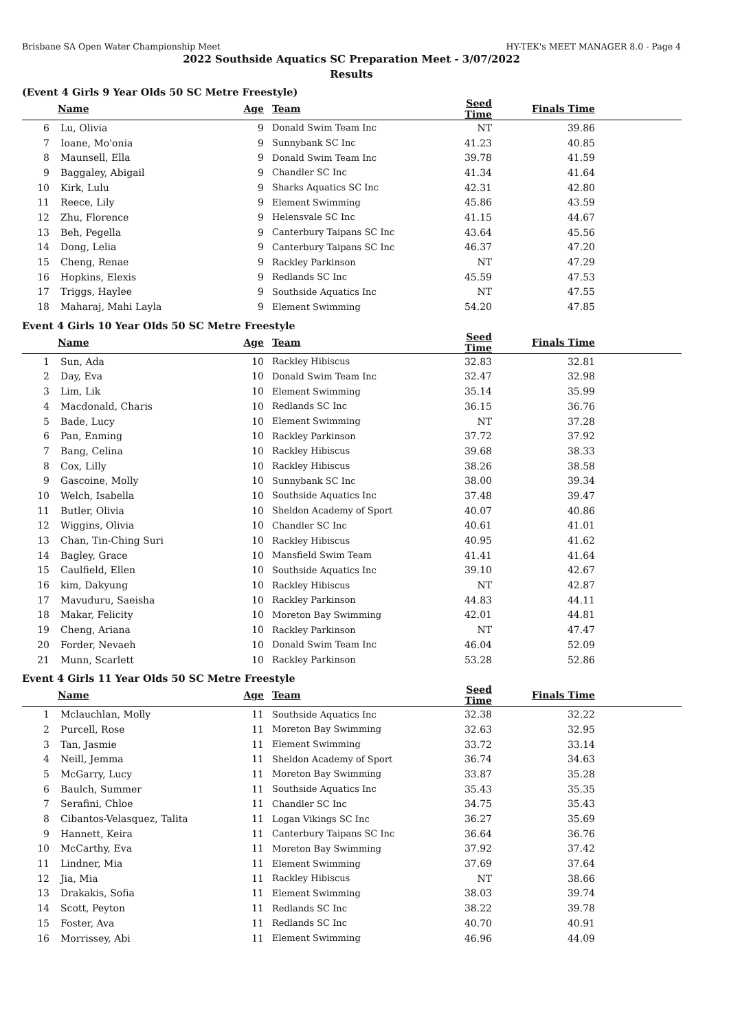Brisbane SA Open Water Championship Meet HY-TEK's MEET MANAGER 8.0 - Page 4
2022 Southside Aquatics SC Preparation Meet - 3/07/2022
Results
(Event 4 Girls 9 Year Olds 50 SC Metre Freestyle)
| | Name | Age | Team | Seed Time | Finals Time | |
| --- | --- | --- | --- | --- | --- | --- |
| 6 | Lu, Olivia | 9 | Donald Swim Team Inc | NT | 39.86 | |
| 7 | Ioane, Mo'onia | 9 | Sunnybank SC Inc | 41.23 | 40.85 | |
| 8 | Maunsell, Ella | 9 | Donald Swim Team Inc | 39.78 | 41.59 | |
| 9 | Baggaley, Abigail | 9 | Chandler SC Inc | 41.34 | 41.64 | |
| 10 | Kirk, Lulu | 9 | Sharks Aquatics SC Inc | 42.31 | 42.80 | |
| 11 | Reece, Lily | 9 | Element Swimming | 45.86 | 43.59 | |
| 12 | Zhu, Florence | 9 | Helensvale SC Inc | 41.15 | 44.67 | |
| 13 | Beh, Pegella | 9 | Canterbury Taipans SC Inc | 43.64 | 45.56 | |
| 14 | Dong, Lelia | 9 | Canterbury Taipans SC Inc | 46.37 | 47.20 | |
| 15 | Cheng, Renae | 9 | Rackley Parkinson | NT | 47.29 | |
| 16 | Hopkins, Elexis | 9 | Redlands SC Inc | 45.59 | 47.53 | |
| 17 | Triggs, Haylee | 9 | Southside Aquatics Inc | NT | 47.55 | |
| 18 | Maharaj, Mahi Layla | 9 | Element Swimming | 54.20 | 47.85 | |
Event 4 Girls 10 Year Olds 50 SC Metre Freestyle
| | Name | Age | Team | Seed Time | Finals Time | |
| --- | --- | --- | --- | --- | --- | --- |
| 1 | Sun, Ada | 10 | Rackley Hibiscus | 32.83 | 32.81 | |
| 2 | Day, Eva | 10 | Donald Swim Team Inc | 32.47 | 32.98 | |
| 3 | Lim, Lik | 10 | Element Swimming | 35.14 | 35.99 | |
| 4 | Macdonald, Charis | 10 | Redlands SC Inc | 36.15 | 36.76 | |
| 5 | Bade, Lucy | 10 | Element Swimming | NT | 37.28 | |
| 6 | Pan, Enming | 10 | Rackley Parkinson | 37.72 | 37.92 | |
| 7 | Bang, Celina | 10 | Rackley Hibiscus | 39.68 | 38.33 | |
| 8 | Cox, Lilly | 10 | Rackley Hibiscus | 38.26 | 38.58 | |
| 9 | Gascoine, Molly | 10 | Sunnybank SC Inc | 38.00 | 39.34 | |
| 10 | Welch, Isabella | 10 | Southside Aquatics Inc | 37.48 | 39.47 | |
| 11 | Butler, Olivia | 10 | Sheldon Academy of Sport | 40.07 | 40.86 | |
| 12 | Wiggins, Olivia | 10 | Chandler SC Inc | 40.61 | 41.01 | |
| 13 | Chan, Tin-Ching Suri | 10 | Rackley Hibiscus | 40.95 | 41.62 | |
| 14 | Bagley, Grace | 10 | Mansfield Swim Team | 41.41 | 41.64 | |
| 15 | Caulfield, Ellen | 10 | Southside Aquatics Inc | 39.10 | 42.67 | |
| 16 | kim, Dakyung | 10 | Rackley Hibiscus | NT | 42.87 | |
| 17 | Mavuduru, Saeisha | 10 | Rackley Parkinson | 44.83 | 44.11 | |
| 18 | Makar, Felicity | 10 | Moreton Bay Swimming | 42.01 | 44.81 | |
| 19 | Cheng, Ariana | 10 | Rackley Parkinson | NT | 47.47 | |
| 20 | Forder, Nevaeh | 10 | Donald Swim Team Inc | 46.04 | 52.09 | |
| 21 | Munn, Scarlett | 10 | Rackley Parkinson | 53.28 | 52.86 | |
Event 4 Girls 11 Year Olds 50 SC Metre Freestyle
| | Name | Age | Team | Seed Time | Finals Time | |
| --- | --- | --- | --- | --- | --- | --- |
| 1 | Mclauchlan, Molly | 11 | Southside Aquatics Inc | 32.38 | 32.22 | |
| 2 | Purcell, Rose | 11 | Moreton Bay Swimming | 32.63 | 32.95 | |
| 3 | Tan, Jasmie | 11 | Element Swimming | 33.72 | 33.14 | |
| 4 | Neill, Jemma | 11 | Sheldon Academy of Sport | 36.74 | 34.63 | |
| 5 | McGarry, Lucy | 11 | Moreton Bay Swimming | 33.87 | 35.28 | |
| 6 | Baulch, Summer | 11 | Southside Aquatics Inc | 35.43 | 35.35 | |
| 7 | Serafini, Chloe | 11 | Chandler SC Inc | 34.75 | 35.43 | |
| 8 | Cibantos-Velasquez, Talita | 11 | Logan Vikings SC Inc | 36.27 | 35.69 | |
| 9 | Hannett, Keira | 11 | Canterbury Taipans SC Inc | 36.64 | 36.76 | |
| 10 | McCarthy, Eva | 11 | Moreton Bay Swimming | 37.92 | 37.42 | |
| 11 | Lindner, Mia | 11 | Element Swimming | 37.69 | 37.64 | |
| 12 | Jia, Mia | 11 | Rackley Hibiscus | NT | 38.66 | |
| 13 | Drakakis, Sofia | 11 | Element Swimming | 38.03 | 39.74 | |
| 14 | Scott, Peyton | 11 | Redlands SC Inc | 38.22 | 39.78 | |
| 15 | Foster, Ava | 11 | Redlands SC Inc | 40.70 | 40.91 | |
| 16 | Morrissey, Abi | 11 | Element Swimming | 46.96 | 44.09 | |